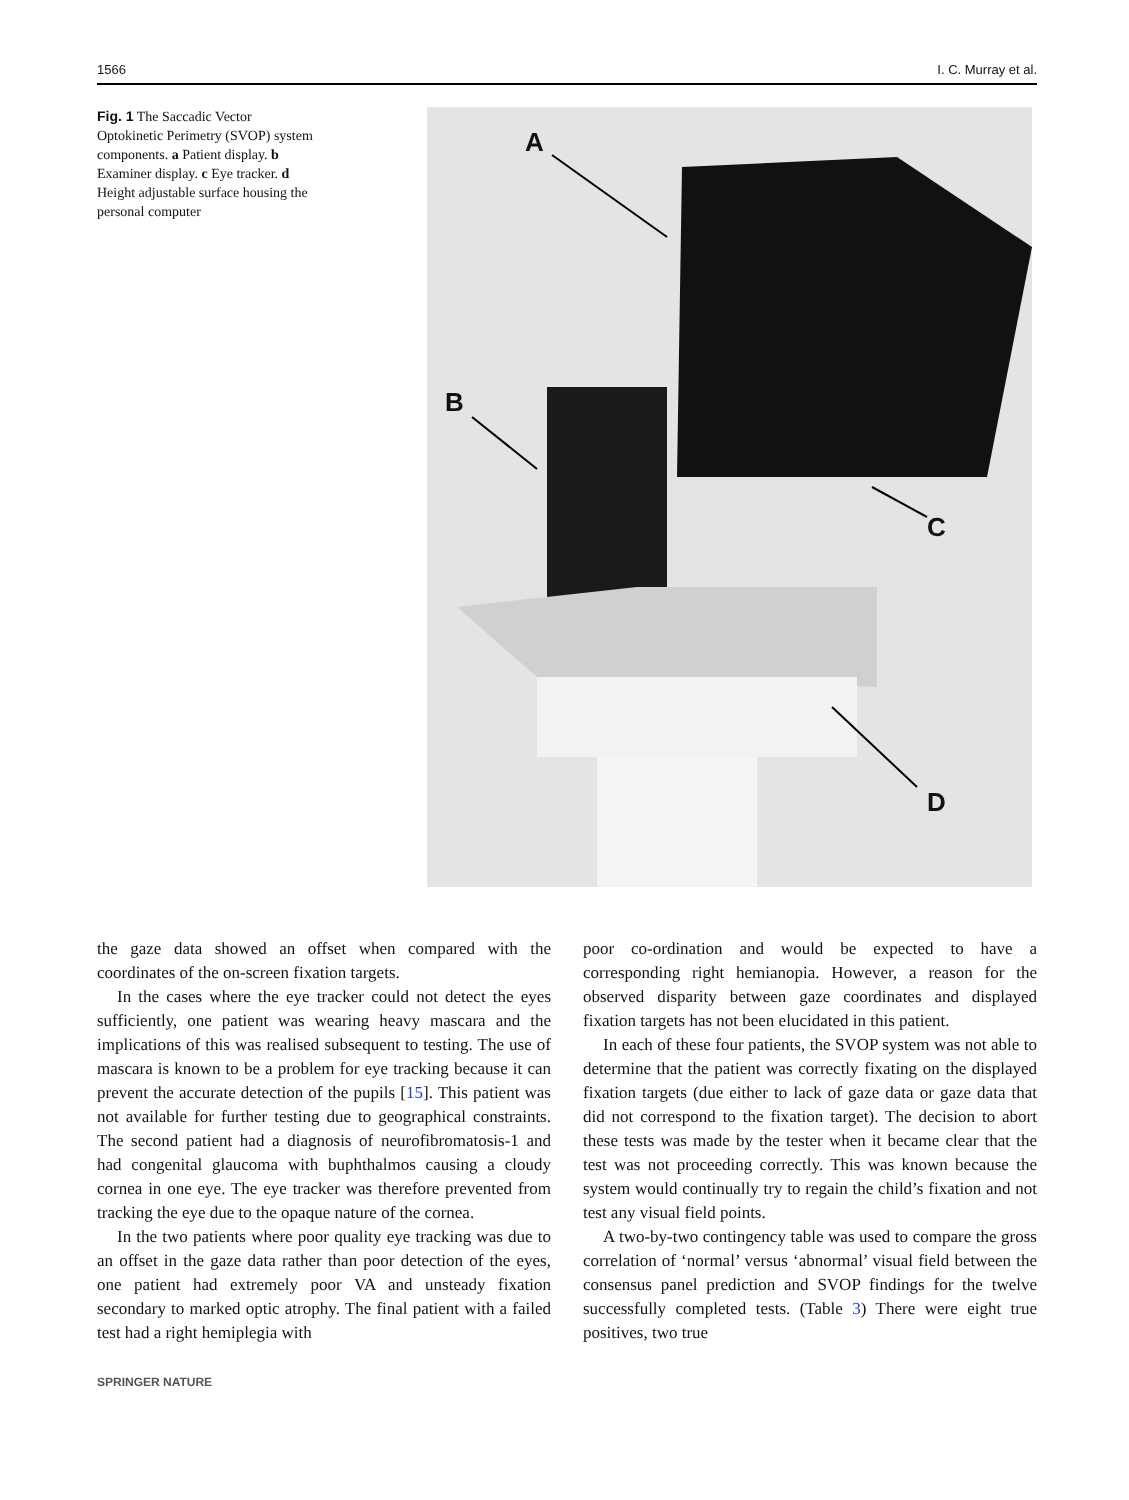1566 I. C. Murray et al.
Fig. 1 The Saccadic Vector Optokinetic Perimetry (SVOP) system components. a Patient display. b Examiner display. c Eye tracker. d Height adjustable surface housing the personal computer
A
B
C
D
the gaze data showed an offset when compared with the coordinates of the on-screen fixation targets.
In the cases where the eye tracker could not detect the eyes sufficiently, one patient was wearing heavy mascara and the implications of this was realised subsequent to testing. The use of mascara is known to be a problem for eye tracking because it can prevent the accurate detection of the pupils [15]. This patient was not available for further testing due to geographical constraints. The second patient had a diagnosis of neurofibromatosis-1 and had congenital glaucoma with buphthalmos causing a cloudy cornea in one eye. The eye tracker was therefore prevented from tracking the eye due to the opaque nature of the cornea.
In the two patients where poor quality eye tracking was due to an offset in the gaze data rather than poor detection of the eyes, one patient had extremely poor VA and unsteady fixation secondary to marked optic atrophy. The final patient with a failed test had a right hemiplegia with
poor co-ordination and would be expected to have a corresponding right hemianopia. However, a reason for the observed disparity between gaze coordinates and displayed fixation targets has not been elucidated in this patient.
In each of these four patients, the SVOP system was not able to determine that the patient was correctly fixating on the displayed fixation targets (due either to lack of gaze data or gaze data that did not correspond to the fixation target). The decision to abort these tests was made by the tester when it became clear that the test was not proceeding correctly. This was known because the system would continually try to regain the child’s fixation and not test any visual field points.
A two-by-two contingency table was used to compare the gross correlation of ‘normal’ versus ‘abnormal’ visual field between the consensus panel prediction and SVOP findings for the twelve successfully completed tests. (Table 3) There were eight true positives, two true
SPRINGER NATURE